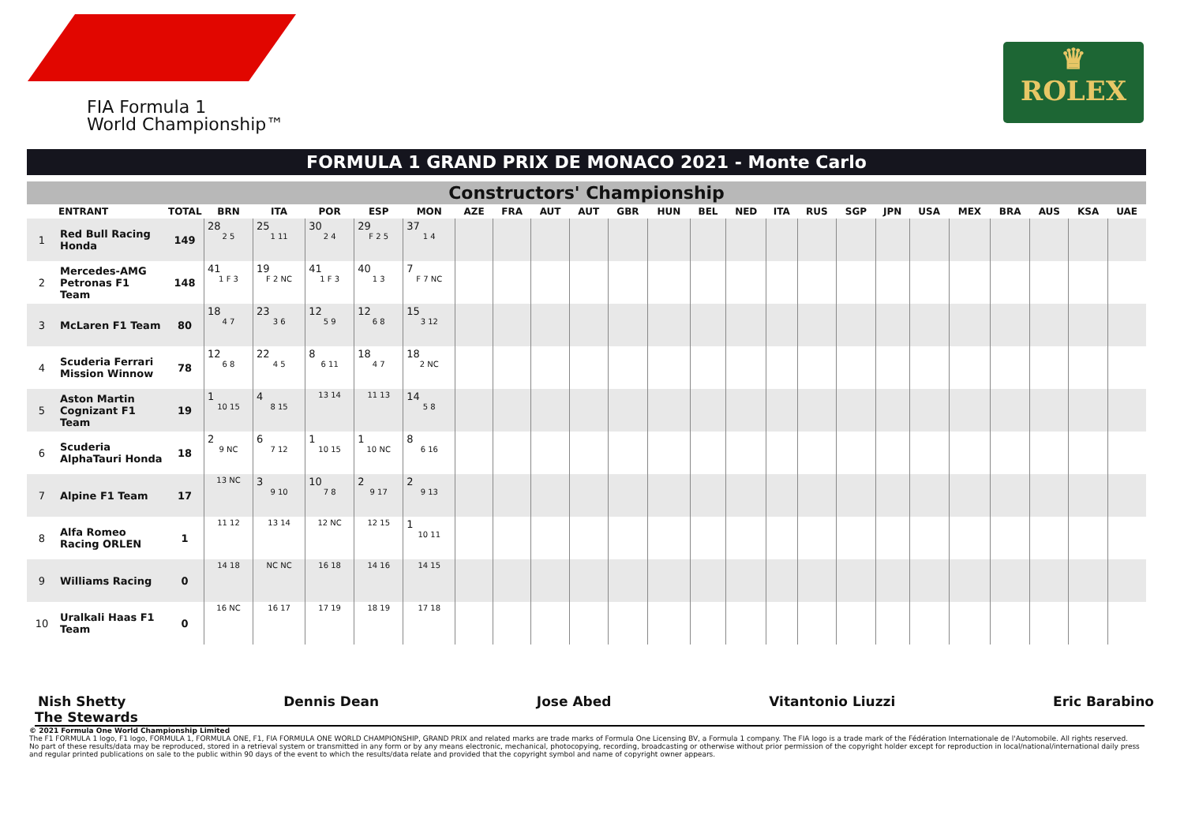FIA Formula 1
World Championship™
♛
ROLEX
FORMULA 1 GRAND PRIX DE MONACO 2021 - Monte Carlo
Constructors' Championship
| | ENTRANT | TOTAL | BRN | ITA | POR | ESP | MON | AZE | FRA | AUT | AUT | GBR | HUN | BEL | NED | ITA | RUS | SGP | JPN | USA | MEX | BRA | AUS | KSA | UAE |
| --- | --- | --- | --- | --- | --- | --- | --- | --- | --- | --- | --- | --- | --- | --- | --- | --- | --- | --- | --- | --- | --- | --- | --- | --- | --- |
| 1 | Red Bull Racing Honda | 149 | 28 2 5 | 25 1 11 | 30 2 4 | 29 F 2 5 | 37 1 4 | | | | | | | | | | | | | | | | | | |
| 2 | Mercedes-AMG Petronas F1 Team | 148 | 41 1 F 3 | 19 F 2 NC | 41 1 F 3 | 40 1 3 | 7 F 7 NC | | | | | | | | | | | | | | | | | | |
| 3 | McLaren F1 Team | 80 | 18 4 7 | 23 3 6 | 12 5 9 | 12 6 8 | 15 3 12 | | | | | | | | | | | | | | | | | | |
| 4 | Scuderia Ferrari Mission Winnow | 78 | 12 6 8 | 22 4 5 | 8 6 11 | 18 4 7 | 18 2 NC | | | | | | | | | | | | | | | | | | |
| 5 | Aston Martin Cognizant F1 Team | 19 | 1 10 15 | 4 8 15 | 13 14 | 11 13 | 14 5 8 | | | | | | | | | | | | | | | | | | |
| 6 | Scuderia AlphaTauri Honda | 18 | 2 9 NC | 6 7 12 | 1 10 15 | 1 10 NC | 8 6 16 | | | | | | | | | | | | | | | | | | |
| 7 | Alpine F1 Team | 17 | 13 NC | 3 9 10 | 10 7 8 | 2 9 17 | 2 9 13 | | | | | | | | | | | | | | | | | | |
| 8 | Alfa Romeo Racing ORLEN | 1 | 11 12 | 13 14 | 12 NC | 12 15 | 1 10 11 | | | | | | | | | | | | | | | | | | |
| 9 | Williams Racing | 0 | 14 18 | NC NC | 16 18 | 14 16 | 14 15 | | | | | | | | | | | | | | | | | | |
| 10 | Uralkali Haas F1 Team | 0 | 16 NC | 16 17 | 17 19 | 18 19 | 17 18 | | | | | | | | | | | | | | | | | | |
Nish Shetty Dennis Dean Jose Abed Vitantonio Liuzzi Eric Barabino
The Stewards
© 2021 Formula One World Championship Limited
The F1 FORMULA 1 logo, F1 logo, FORMULA 1, FORMULA ONE, F1, FIA FORMULA ONE WORLD CHAMPIONSHIP, GRAND PRIX and related marks are trade marks of Formula One Licensing BV, a Formula 1 company. The FIA logo is a trade mark of the Fédération Internationale de l'Automobile. All rights reserved.
No part of these results/data may be reproduced, stored in a retrieval system or transmitted in any form or by any means electronic, mechanical, photocopying, recording, broadcasting or otherwise without prior permission of the copyright holder except for reproduction in local/national/international daily press and regular printed publications on sale to the public within 90 days of the event to which the results/data relate and provided that the copyright symbol and name of copyright owner appears.